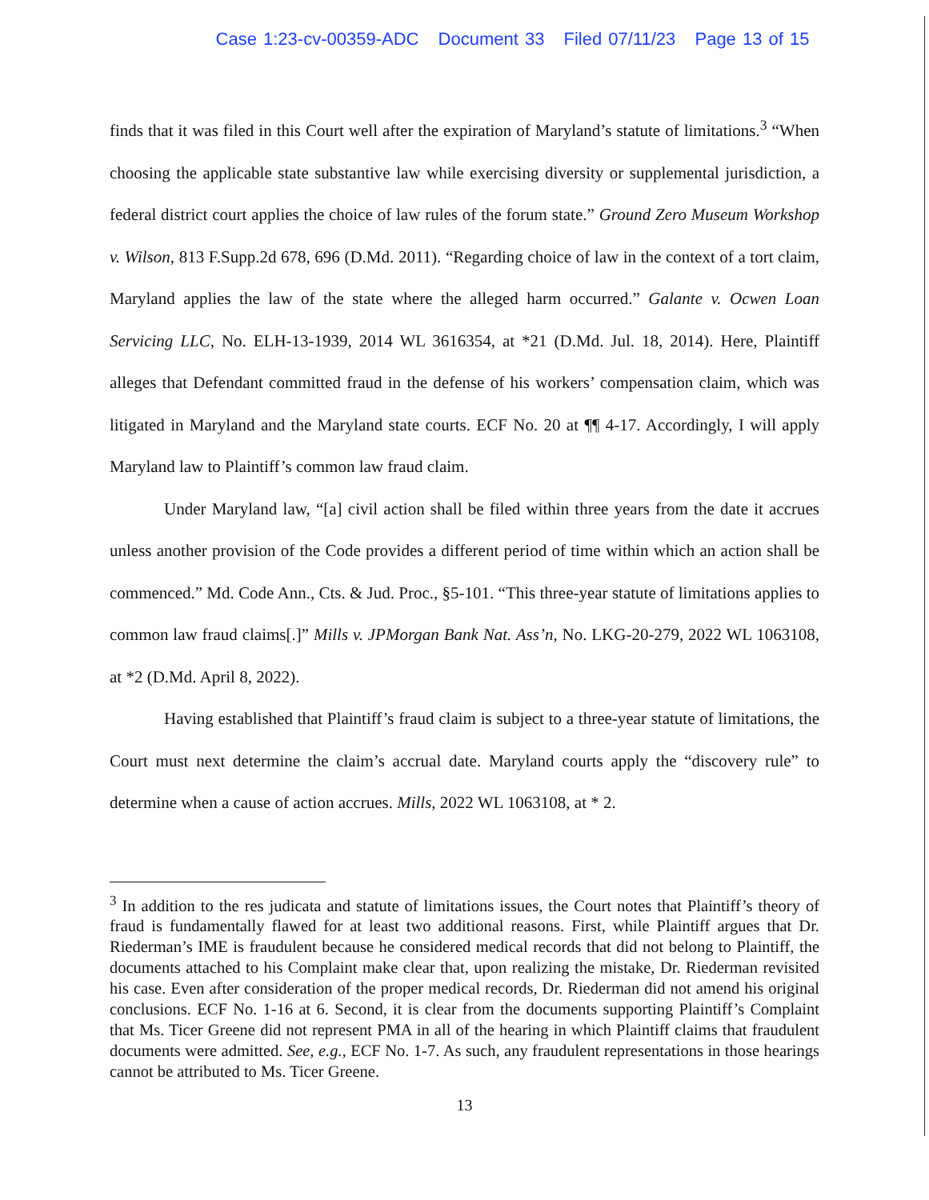Case 1:23-cv-00359-ADC Document 33 Filed 07/11/23 Page 13 of 15
finds that it was filed in this Court well after the expiration of Maryland’s statute of limitations.<sup>3</sup> “When choosing the applicable state substantive law while exercising diversity or supplemental jurisdiction, a federal district court applies the choice of law rules of the forum state.” Ground Zero Museum Workshop v. Wilson, 813 F.Supp.2d 678, 696 (D.Md. 2011). “Regarding choice of law in the context of a tort claim, Maryland applies the law of the state where the alleged harm occurred.” Galante v. Ocwen Loan Servicing LLC, No. ELH-13-1939, 2014 WL 3616354, at *21 (D.Md. Jul. 18, 2014). Here, Plaintiff alleges that Defendant committed fraud in the defense of his workers’ compensation claim, which was litigated in Maryland and the Maryland state courts. ECF No. 20 at ¶¶ 4-17. Accordingly, I will apply Maryland law to Plaintiff’s common law fraud claim.
Under Maryland law, “[a] civil action shall be filed within three years from the date it accrues unless another provision of the Code provides a different period of time within which an action shall be commenced.” Md. Code Ann., Cts. & Jud. Proc., §5-101. “This three-year statute of limitations applies to common law fraud claims[.]” Mills v. JPMorgan Bank Nat. Ass’n, No. LKG-20-279, 2022 WL 1063108, at *2 (D.Md. April 8, 2022).
Having established that Plaintiff’s fraud claim is subject to a three-year statute of limitations, the Court must next determine the claim’s accrual date. Maryland courts apply the “discovery rule” to determine when a cause of action accrues. Mills, 2022 WL 1063108, at * 2.
<sup>3</sup> In addition to the res judicata and statute of limitations issues, the Court notes that Plaintiff’s theory of fraud is fundamentally flawed for at least two additional reasons. First, while Plaintiff argues that Dr. Riederman’s IME is fraudulent because he considered medical records that did not belong to Plaintiff, the documents attached to his Complaint make clear that, upon realizing the mistake, Dr. Riederman revisited his case. Even after consideration of the proper medical records, Dr. Riederman did not amend his original conclusions. ECF No. 1-16 at 6. Second, it is clear from the documents supporting Plaintiff’s Complaint that Ms. Ticer Greene did not represent PMA in all of the hearing in which Plaintiff claims that fraudulent documents were admitted. See, e.g., ECF No. 1-7. As such, any fraudulent representations in those hearings cannot be attributed to Ms. Ticer Greene.
13